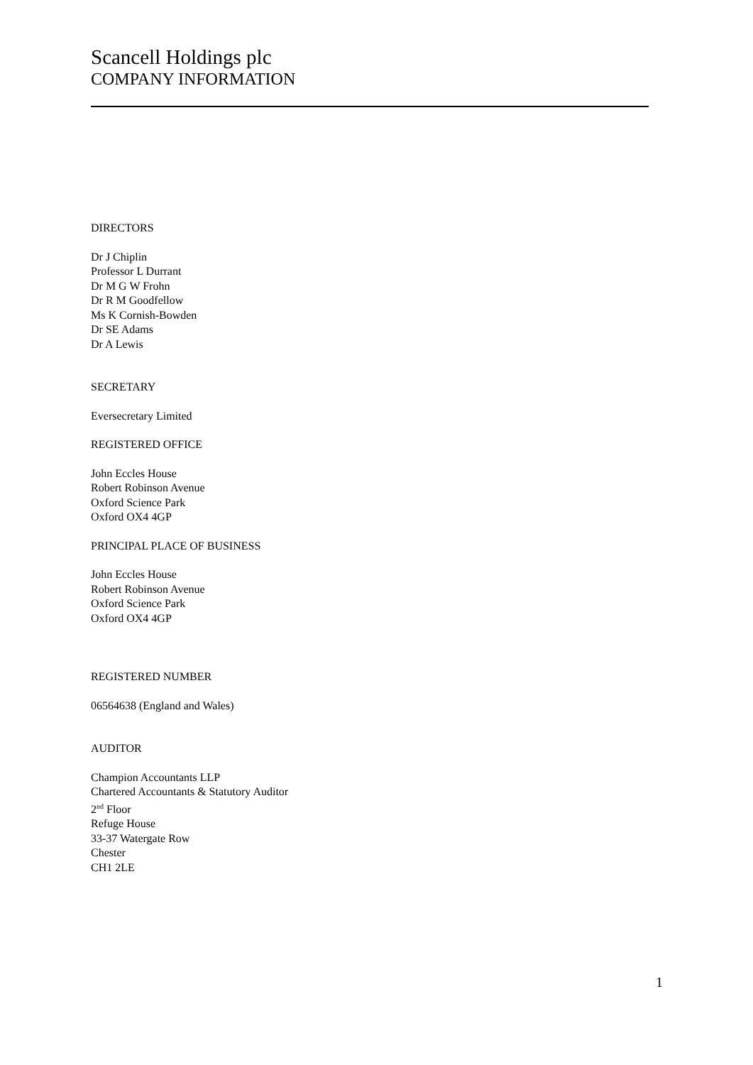Scancell Holdings plc
COMPANY INFORMATION
DIRECTORS
Dr J Chiplin
Professor L Durrant
Dr M G W Frohn
Dr R M Goodfellow
Ms K Cornish-Bowden
Dr SE Adams
Dr A Lewis
SECRETARY
Eversecretary Limited
REGISTERED OFFICE
John Eccles House
Robert Robinson Avenue
Oxford Science Park
Oxford OX4 4GP
PRINCIPAL PLACE OF BUSINESS
John Eccles House
Robert Robinson Avenue
Oxford Science Park
Oxford OX4 4GP
REGISTERED NUMBER
06564638 (England and Wales)
AUDITOR
Champion Accountants LLP
Chartered Accountants & Statutory Auditor
2<sup>nd</sup> Floor
Refuge House
33-37 Watergate Row
Chester
CH1 2LE
1